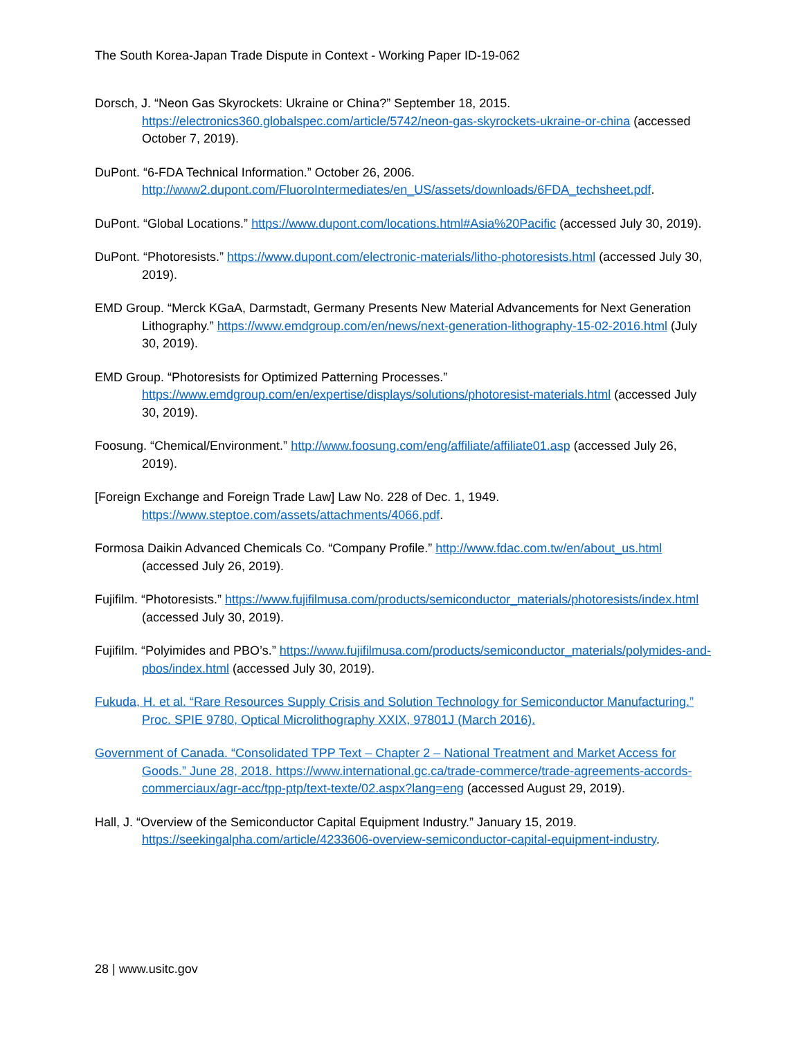The South Korea-Japan Trade Dispute in Context - Working Paper ID-19-062
Dorsch, J. “Neon Gas Skyrockets: Ukraine or China?” September 18, 2015. https://electronics360.globalspec.com/article/5742/neon-gas-skyrockets-ukraine-or-china (accessed October 7, 2019).
DuPont. “6-FDA Technical Information.” October 26, 2006. http://www2.dupont.com/FluoroIntermediates/en_US/assets/downloads/6FDA_techsheet.pdf.
DuPont. “Global Locations.” https://www.dupont.com/locations.html#Asia%20Pacific (accessed July 30, 2019).
DuPont. “Photoresists.” https://www.dupont.com/electronic-materials/litho-photoresists.html (accessed July 30, 2019).
EMD Group. “Merck KGaA, Darmstadt, Germany Presents New Material Advancements for Next Generation Lithography.” https://www.emdgroup.com/en/news/next-generation-lithography-15-02-2016.html (July 30, 2019).
EMD Group. “Photoresists for Optimized Patterning Processes.” https://www.emdgroup.com/en/expertise/displays/solutions/photoresist-materials.html (accessed July 30, 2019).
Foosung. “Chemical/Environment.” http://www.foosung.com/eng/affiliate/affiliate01.asp (accessed July 26, 2019).
[Foreign Exchange and Foreign Trade Law] Law No. 228 of Dec. 1, 1949. https://www.steptoe.com/assets/attachments/4066.pdf.
Formosa Daikin Advanced Chemicals Co. “Company Profile.” http://www.fdac.com.tw/en/about_us.html (accessed July 26, 2019).
Fujifilm. “Photoresists.” https://www.fujifilmusa.com/products/semiconductor_materials/photoresists/index.html (accessed July 30, 2019).
Fujifilm. “Polyimides and PBO’s.” https://www.fujifilmusa.com/products/semiconductor_materials/polymides-and-pbos/index.html (accessed July 30, 2019).
Fukuda, H. et al. “Rare Resources Supply Crisis and Solution Technology for Semiconductor Manufacturing.” Proc. SPIE 9780, Optical Microlithography XXIX, 97801J (March 2016).
Government of Canada. “Consolidated TPP Text – Chapter 2 – National Treatment and Market Access for Goods.” June 28, 2018. https://www.international.gc.ca/trade-commerce/trade-agreements-accords-commerciaux/agr-acc/tpp-ptp/text-texte/02.aspx?lang=eng (accessed August 29, 2019).
Hall, J. “Overview of the Semiconductor Capital Equipment Industry.” January 15, 2019. https://seekingalpha.com/article/4233606-overview-semiconductor-capital-equipment-industry.
28 | www.usitc.gov